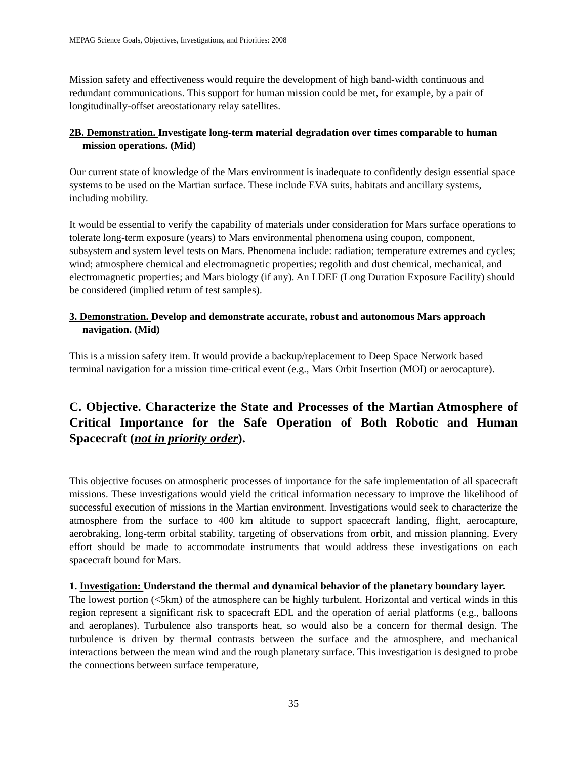MEPAG Science Goals, Objectives, Investigations, and Priorities: 2008
Mission safety and effectiveness would require the development of high band-width continuous and redundant communications. This support for human mission could be met, for example, by a pair of longitudinally-offset areostationary relay satellites.
2B. Demonstration. Investigate long-term material degradation over times comparable to human mission operations. (Mid)
Our current state of knowledge of the Mars environment is inadequate to confidently design essential space systems to be used on the Martian surface. These include EVA suits, habitats and ancillary systems, including mobility.
It would be essential to verify the capability of materials under consideration for Mars surface operations to tolerate long-term exposure (years) to Mars environmental phenomena using coupon, component, subsystem and system level tests on Mars. Phenomena include: radiation; temperature extremes and cycles; wind; atmosphere chemical and electromagnetic properties; regolith and dust chemical, mechanical, and electromagnetic properties; and Mars biology (if any). An LDEF (Long Duration Exposure Facility) should be considered (implied return of test samples).
3. Demonstration. Develop and demonstrate accurate, robust and autonomous Mars approach navigation. (Mid)
This is a mission safety item. It would provide a backup/replacement to Deep Space Network based terminal navigation for a mission time-critical event (e.g., Mars Orbit Insertion (MOI) or aerocapture).
C. Objective. Characterize the State and Processes of the Martian Atmosphere of Critical Importance for the Safe Operation of Both Robotic and Human Spacecraft (not in priority order).
This objective focuses on atmospheric processes of importance for the safe implementation of all spacecraft missions. These investigations would yield the critical information necessary to improve the likelihood of successful execution of missions in the Martian environment. Investigations would seek to characterize the atmosphere from the surface to 400 km altitude to support spacecraft landing, flight, aerocapture, aerobraking, long-term orbital stability, targeting of observations from orbit, and mission planning. Every effort should be made to accommodate instruments that would address these investigations on each spacecraft bound for Mars.
1. Investigation: Understand the thermal and dynamical behavior of the planetary boundary layer.
The lowest portion (<5km) of the atmosphere can be highly turbulent. Horizontal and vertical winds in this region represent a significant risk to spacecraft EDL and the operation of aerial platforms (e.g., balloons and aeroplanes). Turbulence also transports heat, so would also be a concern for thermal design. The turbulence is driven by thermal contrasts between the surface and the atmosphere, and mechanical interactions between the mean wind and the rough planetary surface. This investigation is designed to probe the connections between surface temperature,
35